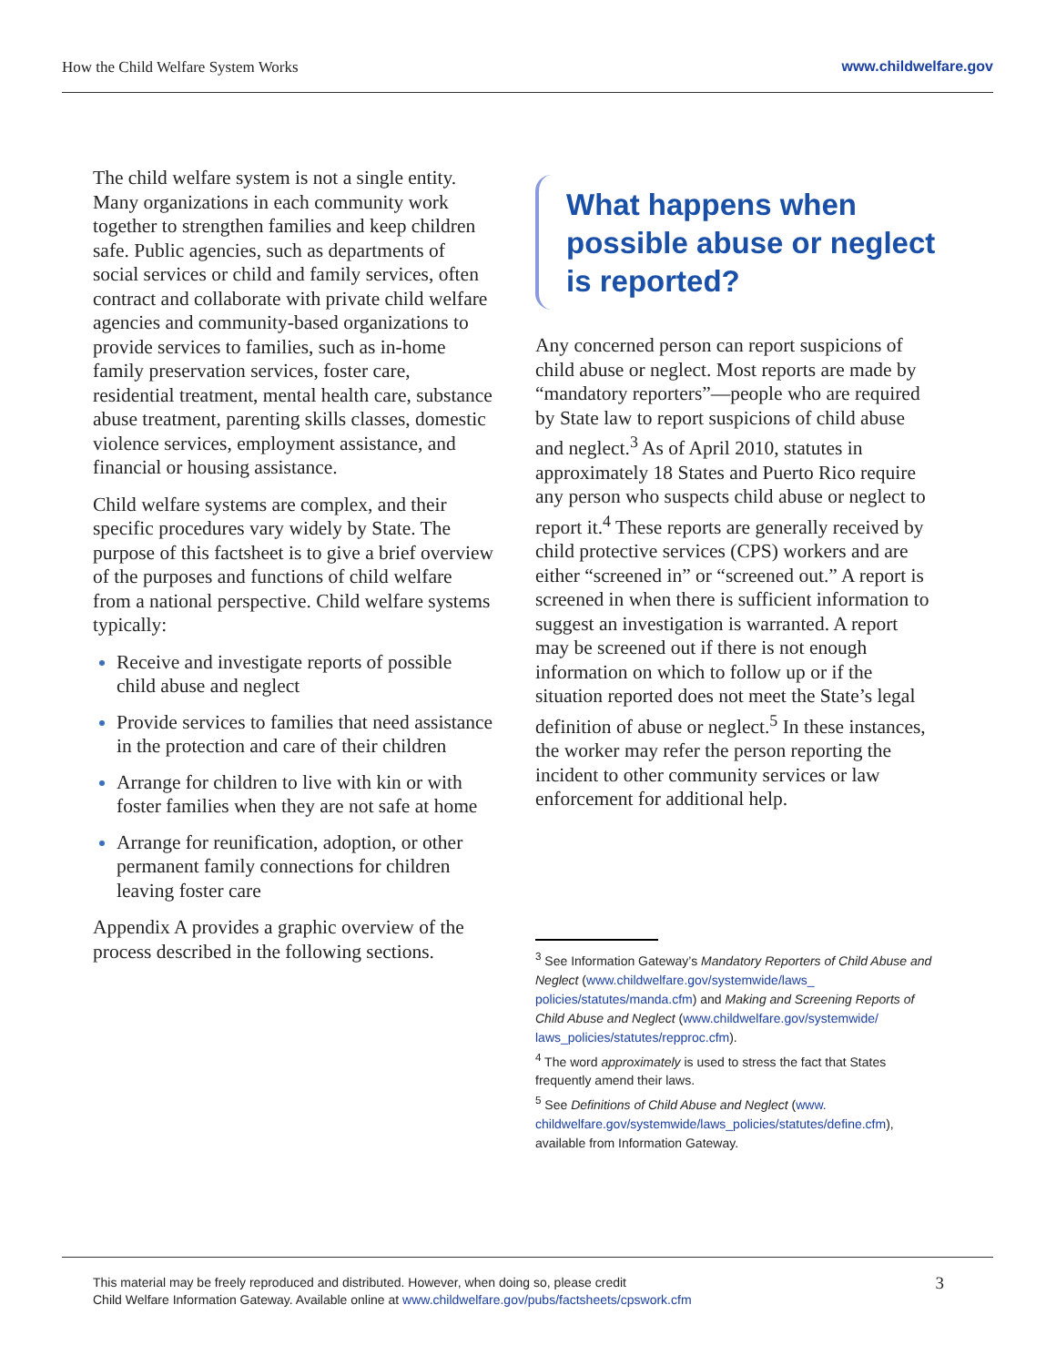How the Child Welfare System Works
www.childwelfare.gov
The child welfare system is not a single entity. Many organizations in each community work together to strengthen families and keep children safe. Public agencies, such as departments of social services or child and family services, often contract and collaborate with private child welfare agencies and community-based organizations to provide services to families, such as in-home family preservation services, foster care, residential treatment, mental health care, substance abuse treatment, parenting skills classes, domestic violence services, employment assistance, and financial or housing assistance.
Child welfare systems are complex, and their specific procedures vary widely by State. The purpose of this factsheet is to give a brief overview of the purposes and functions of child welfare from a national perspective. Child welfare systems typically:
Receive and investigate reports of possible child abuse and neglect
Provide services to families that need assistance in the protection and care of their children
Arrange for children to live with kin or with foster families when they are not safe at home
Arrange for reunification, adoption, or other permanent family connections for children leaving foster care
Appendix A provides a graphic overview of the process described in the following sections.
What happens when possible abuse or neglect is reported?
Any concerned person can report suspicions of child abuse or neglect. Most reports are made by “mandatory reporters”—people who are required by State law to report suspicions of child abuse and neglect.<sup>3</sup> As of April 2010, statutes in approximately 18 States and Puerto Rico require any person who suspects child abuse or neglect to report it.<sup>4</sup> These reports are generally received by child protective services (CPS) workers and are either “screened in” or “screened out.” A report is screened in when there is sufficient information to suggest an investigation is warranted. A report may be screened out if there is not enough information on which to follow up or if the situation reported does not meet the State’s legal definition of abuse or neglect.<sup>5</sup> In these instances, the worker may refer the person reporting the incident to other community services or law enforcement for additional help.
<sup>3</sup> See Information Gateway’s Mandatory Reporters of Child Abuse and Neglect (www.childwelfare.gov/systemwide/laws_ policies/statutes/manda.cfm) and Making and Screening Reports of Child Abuse and Neglect (www.childwelfare.gov/systemwide/ laws_policies/statutes/repproc.cfm).
<sup>4</sup> The word approximately is used to stress the fact that States frequently amend their laws.
<sup>5</sup> See Definitions of Child Abuse and Neglect (www. childwelfare.gov/systemwide/laws_policies/statutes/define.cfm), available from Information Gateway.
This material may be freely reproduced and distributed. However, when doing so, please credit
Child Welfare Information Gateway. Available online at www.childwelfare.gov/pubs/factsheets/cpswork.cfm
3